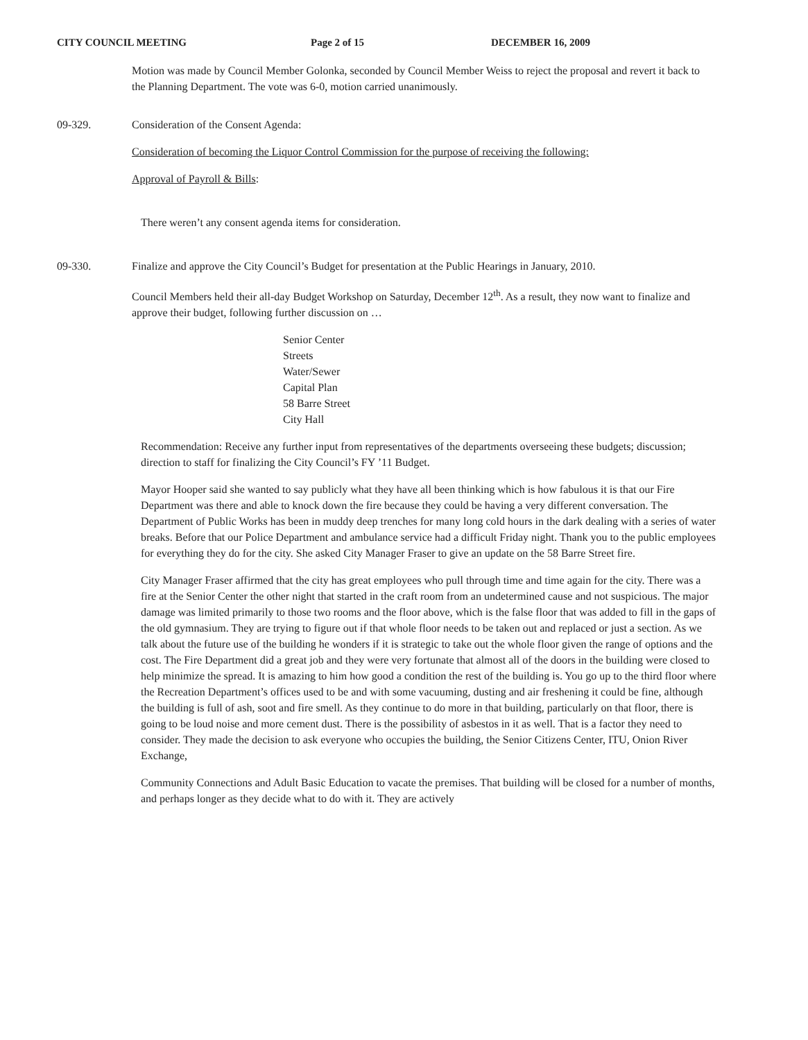CITY COUNCIL MEETING Page 2 of 15 DECEMBER 16, 2009
Motion was made by Council Member Golonka, seconded by Council Member Weiss to reject the proposal and revert it back to the Planning Department. The vote was 6-0, motion carried unanimously.
09-329. Consideration of the Consent Agenda:
Consideration of becoming the Liquor Control Commission for the purpose of receiving the following:
Approval of Payroll & Bills:
There weren’t any consent agenda items for consideration.
09-330. Finalize and approve the City Council’s Budget for presentation at the Public Hearings in January, 2010.
Council Members held their all-day Budget Workshop on Saturday, December 12<sup>th</sup>. As a result, they now want to finalize and approve their budget, following further discussion on …
Senior Center
Streets
Water/Sewer
Capital Plan
58 Barre Street
City Hall
Recommendation: Receive any further input from representatives of the departments overseeing these budgets; discussion; direction to staff for finalizing the City Council’s FY ’11 Budget.
Mayor Hooper said she wanted to say publicly what they have all been thinking which is how fabulous it is that our Fire Department was there and able to knock down the fire because they could be having a very different conversation. The Department of Public Works has been in muddy deep trenches for many long cold hours in the dark dealing with a series of water breaks. Before that our Police Department and ambulance service had a difficult Friday night. Thank you to the public employees for everything they do for the city. She asked City Manager Fraser to give an update on the 58 Barre Street fire.
City Manager Fraser affirmed that the city has great employees who pull through time and time again for the city. There was a fire at the Senior Center the other night that started in the craft room from an undetermined cause and not suspicious. The major damage was limited primarily to those two rooms and the floor above, which is the false floor that was added to fill in the gaps of the old gymnasium. They are trying to figure out if that whole floor needs to be taken out and replaced or just a section. As we talk about the future use of the building he wonders if it is strategic to take out the whole floor given the range of options and the cost. The Fire Department did a great job and they were very fortunate that almost all of the doors in the building were closed to help minimize the spread. It is amazing to him how good a condition the rest of the building is. You go up to the third floor where the Recreation Department’s offices used to be and with some vacuuming, dusting and air freshening it could be fine, although the building is full of ash, soot and fire smell. As they continue to do more in that building, particularly on that floor, there is going to be loud noise and more cement dust. There is the possibility of asbestos in it as well. That is a factor they need to consider. They made the decision to ask everyone who occupies the building, the Senior Citizens Center, ITU, Onion River Exchange,
Community Connections and Adult Basic Education to vacate the premises. That building will be closed for a number of months, and perhaps longer as they decide what to do with it. They are actively